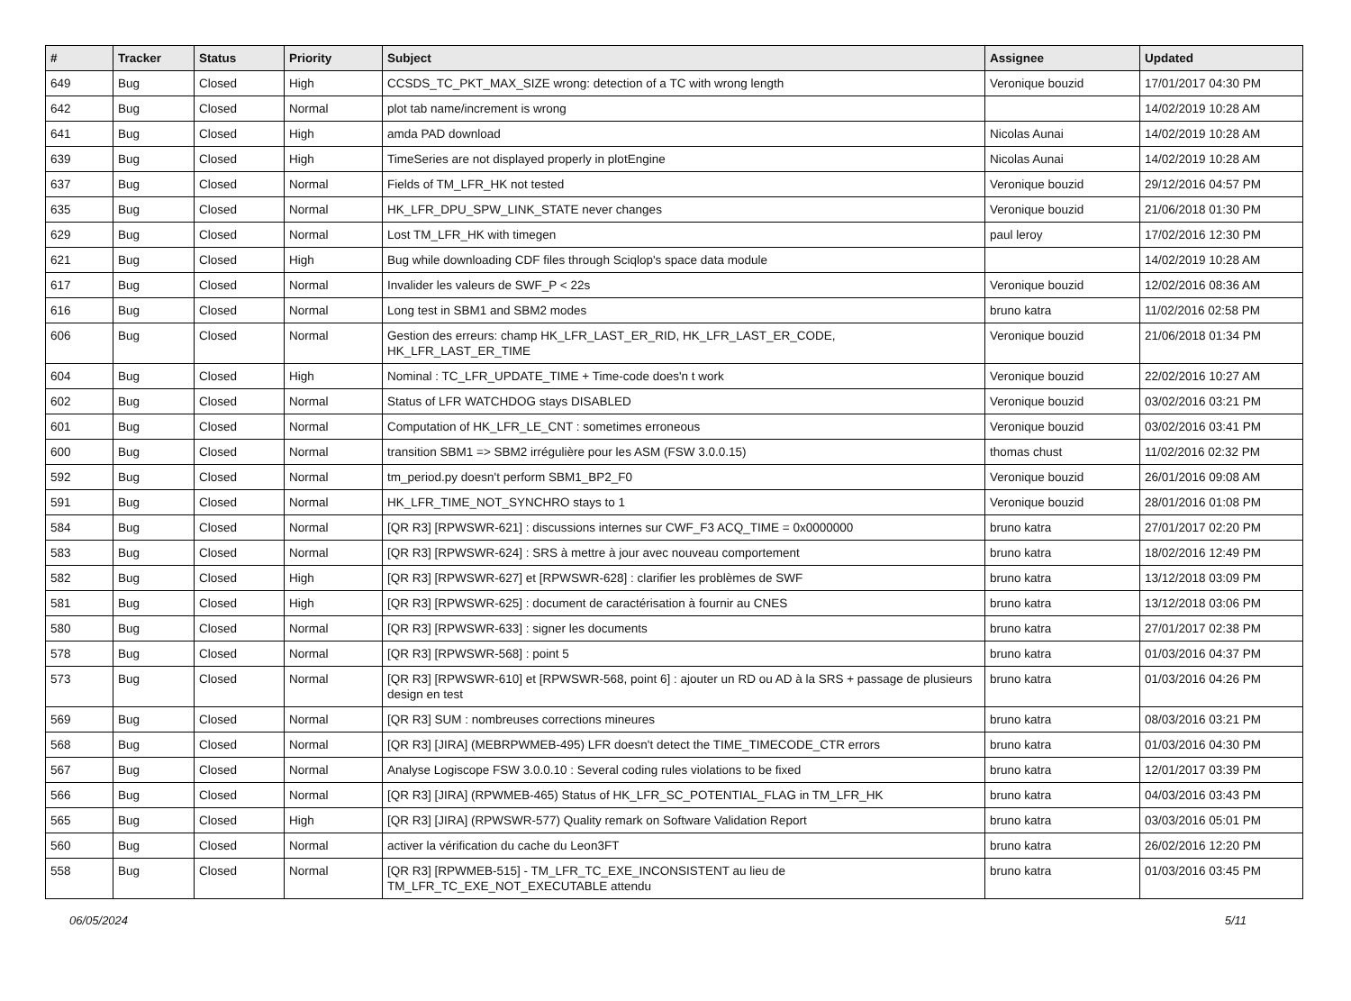| # | Tracker | Status | Priority | Subject | Assignee | Updated |
| --- | --- | --- | --- | --- | --- | --- |
| 649 | Bug | Closed | High | CCSDS_TC_PKT_MAX_SIZE wrong: detection of a TC with wrong length | Veronique bouzid | 17/01/2017 04:30 PM |
| 642 | Bug | Closed | Normal | plot tab name/increment is wrong | | 14/02/2019 10:28 AM |
| 641 | Bug | Closed | High | amda PAD download | Nicolas Aunai | 14/02/2019 10:28 AM |
| 639 | Bug | Closed | High | TimeSeries are not displayed properly in plotEngine | Nicolas Aunai | 14/02/2019 10:28 AM |
| 637 | Bug | Closed | Normal | Fields of TM_LFR_HK not tested | Veronique bouzid | 29/12/2016 04:57 PM |
| 635 | Bug | Closed | Normal | HK_LFR_DPU_SPW_LINK_STATE never changes | Veronique bouzid | 21/06/2018 01:30 PM |
| 629 | Bug | Closed | Normal | Lost TM_LFR_HK with timegen | paul leroy | 17/02/2016 12:30 PM |
| 621 | Bug | Closed | High | Bug while downloading CDF files through Sciqlop's space data module | | 14/02/2019 10:28 AM |
| 617 | Bug | Closed | Normal | Invalider les valeurs de SWF_P < 22s | Veronique bouzid | 12/02/2016 08:36 AM |
| 616 | Bug | Closed | Normal | Long test in SBM1 and SBM2 modes | bruno katra | 11/02/2016 02:58 PM |
| 606 | Bug | Closed | Normal | Gestion des erreurs: champ HK_LFR_LAST_ER_RID, HK_LFR_LAST_ER_CODE, HK_LFR_LAST_ER_TIME | Veronique bouzid | 21/06/2018 01:34 PM |
| 604 | Bug | Closed | High | Nominal : TC_LFR_UPDATE_TIME + Time-code does'n t work | Veronique bouzid | 22/02/2016 10:27 AM |
| 602 | Bug | Closed | Normal | Status of LFR WATCHDOG stays DISABLED | Veronique bouzid | 03/02/2016 03:21 PM |
| 601 | Bug | Closed | Normal | Computation of HK_LFR_LE_CNT : sometimes erroneous | Veronique bouzid | 03/02/2016 03:41 PM |
| 600 | Bug | Closed | Normal | transition SBM1 => SBM2 irrégulière pour les ASM (FSW 3.0.0.15) | thomas chust | 11/02/2016 02:32 PM |
| 592 | Bug | Closed | Normal | tm_period.py doesn't perform SBM1_BP2_F0 | Veronique bouzid | 26/01/2016 09:08 AM |
| 591 | Bug | Closed | Normal | HK_LFR_TIME_NOT_SYNCHRO stays to 1 | Veronique bouzid | 28/01/2016 01:08 PM |
| 584 | Bug | Closed | Normal | [QR R3] [RPWSWR-621] : discussions internes sur CWF_F3 ACQ_TIME = 0x0000000 | bruno katra | 27/01/2017 02:20 PM |
| 583 | Bug | Closed | Normal | [QR R3] [RPWSWR-624] : SRS à mettre à jour avec nouveau comportement | bruno katra | 18/02/2016 12:49 PM |
| 582 | Bug | Closed | High | [QR R3] [RPWSWR-627] et [RPWSWR-628] : clarifier les problèmes de SWF | bruno katra | 13/12/2018 03:09 PM |
| 581 | Bug | Closed | High | [QR R3] [RPWSWR-625] : document de caractérisation à fournir au CNES | bruno katra | 13/12/2018 03:06 PM |
| 580 | Bug | Closed | Normal | [QR R3] [RPWSWR-633] : signer les documents | bruno katra | 27/01/2017 02:38 PM |
| 578 | Bug | Closed | Normal | [QR R3] [RPWSWR-568] : point 5 | bruno katra | 01/03/2016 04:37 PM |
| 573 | Bug | Closed | Normal | [QR R3] [RPWSWR-610] et [RPWSWR-568, point 6] : ajouter un RD ou AD à la SRS + passage de plusieurs design en test | bruno katra | 01/03/2016 04:26 PM |
| 569 | Bug | Closed | Normal | [QR R3] SUM : nombreuses corrections mineures | bruno katra | 08/03/2016 03:21 PM |
| 568 | Bug | Closed | Normal | [QR R3] [JIRA] (MEBRPWMEB-495) LFR doesn't detect the TIME_TIMECODE_CTR errors | bruno katra | 01/03/2016 04:30 PM |
| 567 | Bug | Closed | Normal | Analyse Logiscope FSW 3.0.0.10 : Several coding rules violations to be fixed | bruno katra | 12/01/2017 03:39 PM |
| 566 | Bug | Closed | Normal | [QR R3] [JIRA] (RPWMEB-465) Status of HK_LFR_SC_POTENTIAL_FLAG in TM_LFR_HK | bruno katra | 04/03/2016 03:43 PM |
| 565 | Bug | Closed | High | [QR R3] [JIRA] (RPWSWR-577) Quality remark on Software Validation Report | bruno katra | 03/03/2016 05:01 PM |
| 560 | Bug | Closed | Normal | activer la vérification du cache du Leon3FT | bruno katra | 26/02/2016 12:20 PM |
| 558 | Bug | Closed | Normal | [QR R3] [RPWMEB-515] - TM_LFR_TC_EXE_INCONSISTENT au lieu de TM_LFR_TC_EXE_NOT_EXECUTABLE attendu | bruno katra | 01/03/2016 03:45 PM |
06/05/2024 5/11